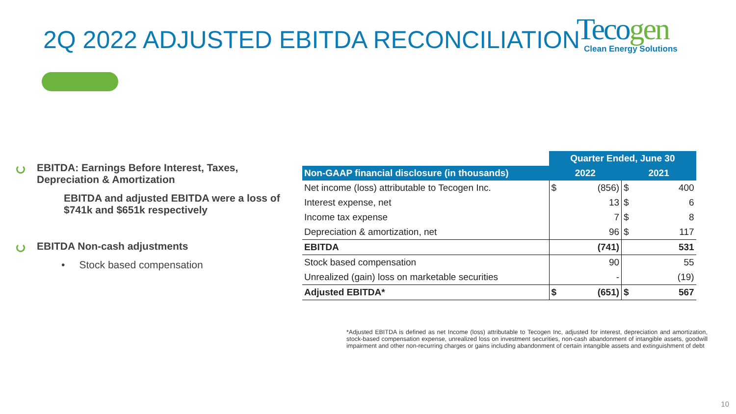2Q 2022 ADJUSTED EBITDA RECONCILIATION
Tecogen
Clean Energy Solutions
EBITDA: Earnings Before Interest, Taxes, Depreciation & Amortization
EBITDA and adjusted EBITDA were a loss of $741k and $651k respectively
EBITDA Non-cash adjustments
• Stock based compensation
| | Quarter Ended, June 30 | | | |
| Non-GAAP financial disclosure (in thousands) | 2022 | | 2021 | |
| Net income (loss) attributable to Tecogen Inc. | $ | (856) | $ | 400 |
| Interest expense, net | | 13 | $ | 6 |
| Income tax expense | | 7 | $ | 8 |
| Depreciation & amortization, net | | 96 | $ | 117 |
| EBITDA | | (741) | | 531 |
| Stock based compensation | | 90 | | 55 |
| Unrealized (gain) loss on marketable securities | | - | | (19) |
| Adjusted EBITDA* | $ | (651) | $ | 567 |
*Adjusted EBITDA is defined as net Income (loss) attributable to Tecogen Inc, adjusted for interest, depreciation and amortization, stock-based compensation expense, unrealized loss on investment securities, non-cash abandonment of intangible assets, goodwill impairment and other non-recurring charges or gains including abandonment of certain intangible assets and extinguishment of debt
10